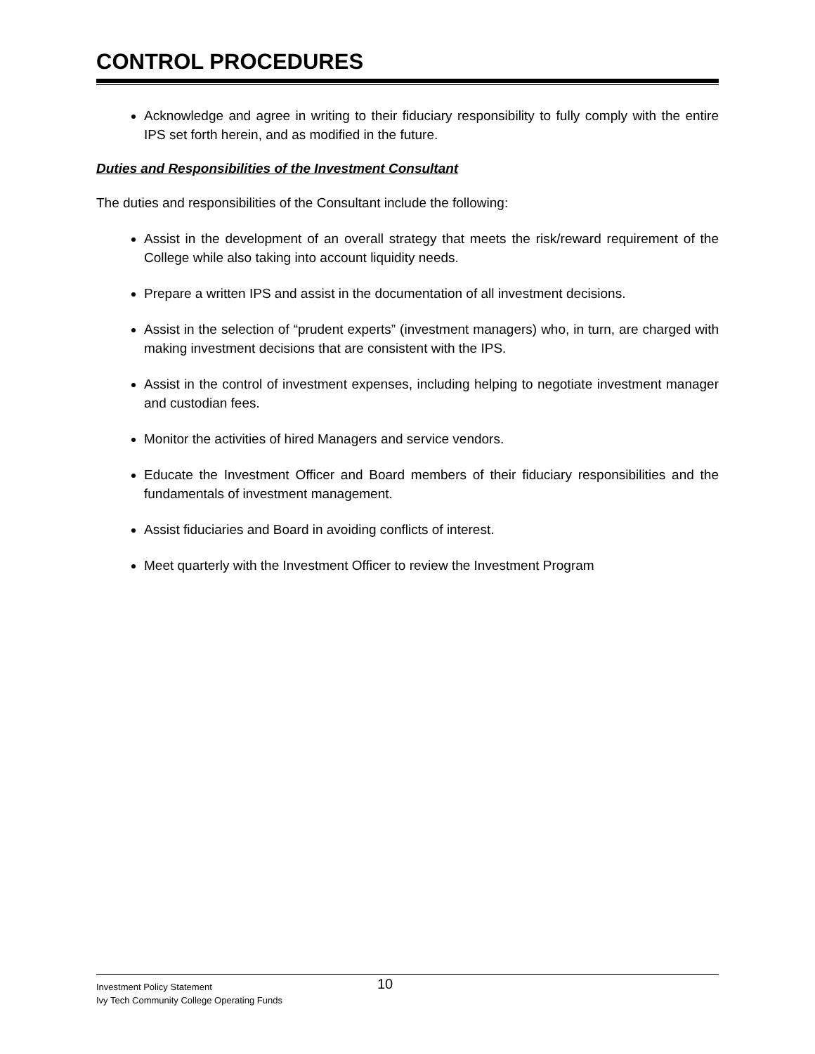CONTROL PROCEDURES
Acknowledge and agree in writing to their fiduciary responsibility to fully comply with the entire IPS set forth herein, and as modified in the future.
Duties and Responsibilities of the Investment Consultant
The duties and responsibilities of the Consultant include the following:
Assist in the development of an overall strategy that meets the risk/reward requirement of the College while also taking into account liquidity needs.
Prepare a written IPS and assist in the documentation of all investment decisions.
Assist in the selection of “prudent experts” (investment managers) who, in turn, are charged with making investment decisions that are consistent with the IPS.
Assist in the control of investment expenses, including helping to negotiate investment manager and custodian fees.
Monitor the activities of hired Managers and service vendors.
Educate the Investment Officer and Board members of their fiduciary responsibilities and the fundamentals of investment management.
Assist fiduciaries and Board in avoiding conflicts of interest.
Meet quarterly with the Investment Officer to review the Investment Program
Investment Policy Statement
Ivy Tech Community College Operating Funds
10